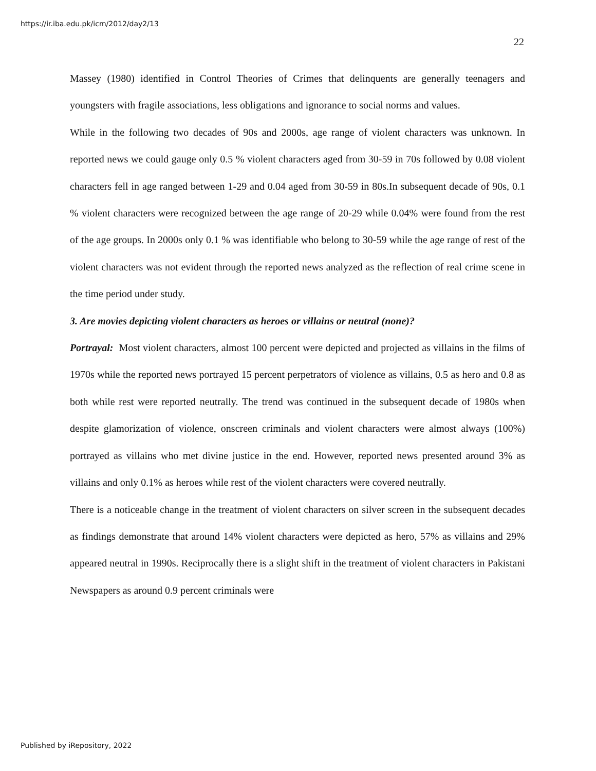https://ir.iba.edu.pk/icm/2012/day2/13
22
Massey (1980) identified in Control Theories of Crimes that delinquents are generally teenagers and youngsters with fragile associations, less obligations and ignorance to social norms and values.
While in the following two decades of 90s and 2000s, age range of violent characters was unknown. In reported news we could gauge only 0.5 % violent characters aged from 30-59 in 70s followed by 0.08 violent characters fell in age ranged between 1-29 and 0.04 aged from 30-59 in 80s.In subsequent decade of 90s, 0.1 % violent characters were recognized between the age range of 20-29 while 0.04% were found from the rest of the age groups. In 2000s only 0.1 % was identifiable who belong to 30-59 while the age range of rest of the violent characters was not evident through the reported news analyzed as the reflection of real crime scene in the time period under study.
3. Are movies depicting violent characters as heroes or villains or neutral (none)?
Portrayal: Most violent characters, almost 100 percent were depicted and projected as villains in the films of 1970s while the reported news portrayed 15 percent perpetrators of violence as villains, 0.5 as hero and 0.8 as both while rest were reported neutrally. The trend was continued in the subsequent decade of 1980s when despite glamorization of violence, onscreen criminals and violent characters were almost always (100%) portrayed as villains who met divine justice in the end. However, reported news presented around 3% as villains and only 0.1% as heroes while rest of the violent characters were covered neutrally.
There is a noticeable change in the treatment of violent characters on silver screen in the subsequent decades as findings demonstrate that around 14% violent characters were depicted as hero, 57% as villains and 29% appeared neutral in 1990s. Reciprocally there is a slight shift in the treatment of violent characters in Pakistani Newspapers as around 0.9 percent criminals were
Published by iRepository, 2022